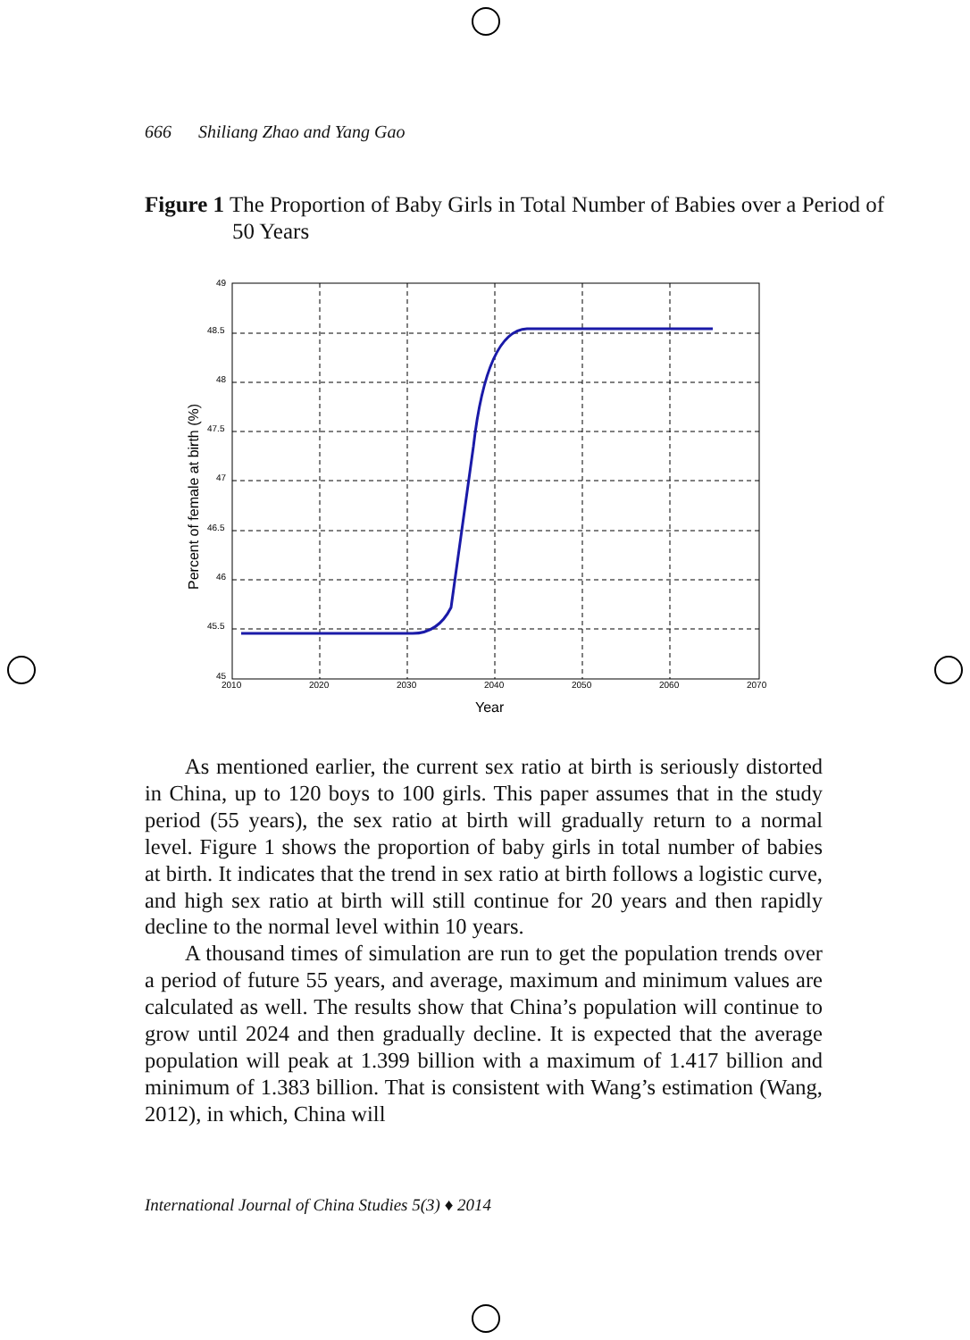666 Shiliang Zhao and Yang Gao
Figure 1 The Proportion of Baby Girls in Total Number of Babies over a Period of 50 Years
49
48.5
48
47.5
47
46.5
46
45.5
45
2010
2020
2030
2040
2050
2060
2070
Year
Percent of female at birth (%)
As mentioned earlier, the current sex ratio at birth is seriously distorted in China, up to 120 boys to 100 girls. This paper assumes that in the study period (55 years), the sex ratio at birth will gradually return to a normal level. Figure 1 shows the proportion of baby girls in total number of babies at birth. It indicates that the trend in sex ratio at birth follows a logistic curve, and high sex ratio at birth will still continue for 20 years and then rapidly decline to the normal level within 10 years.
A thousand times of simulation are run to get the population trends over a period of future 55 years, and average, maximum and minimum values are calculated as well. The results show that China’s population will continue to grow until 2024 and then gradually decline. It is expected that the average population will peak at 1.399 billion with a maximum of 1.417 billion and minimum of 1.383 billion. That is consistent with Wang’s estimation (Wang, 2012), in which, China will
International Journal of China Studies 5(3) ♦ 2014